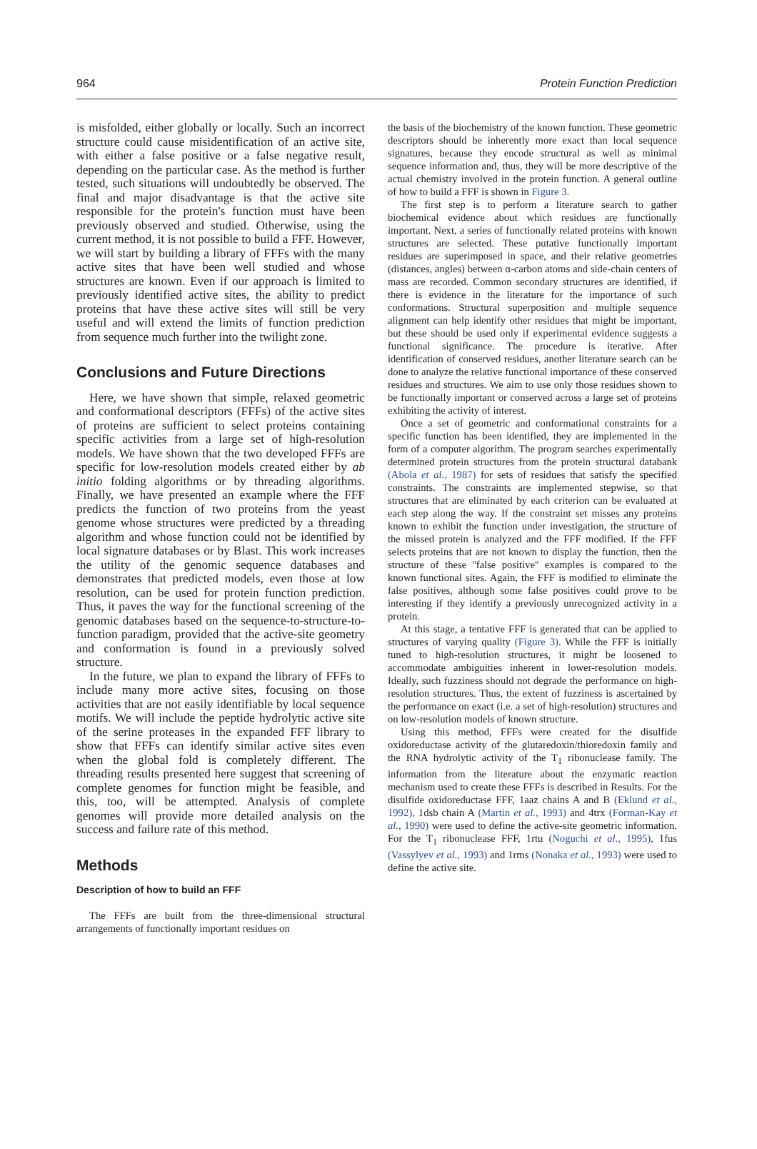964 Protein Function Prediction
is misfolded, either globally or locally. Such an incorrect structure could cause misidentification of an active site, with either a false positive or a false negative result, depending on the particular case. As the method is further tested, such situations will undoubtedly be observed. The final and major disadvantage is that the active site responsible for the protein's function must have been previously observed and studied. Otherwise, using the current method, it is not possible to build a FFF. However, we will start by building a library of FFFs with the many active sites that have been well studied and whose structures are known. Even if our approach is limited to previously identified active sites, the ability to predict proteins that have these active sites will still be very useful and will extend the limits of function prediction from sequence much further into the twilight zone.
Conclusions and Future Directions
Here, we have shown that simple, relaxed geometric and conformational descriptors (FFFs) of the active sites of proteins are sufficient to select proteins containing specific activities from a large set of high-resolution models. We have shown that the two developed FFFs are specific for low-resolution models created either by ab initio folding algorithms or by threading algorithms. Finally, we have presented an example where the FFF predicts the function of two proteins from the yeast genome whose structures were predicted by a threading algorithm and whose function could not be identified by local signature databases or by Blast. This work increases the utility of the genomic sequence databases and demonstrates that predicted models, even those at low resolution, can be used for protein function prediction. Thus, it paves the way for the functional screening of the genomic databases based on the sequence-to-structure-to-function paradigm, provided that the active-site geometry and conformation is found in a previously solved structure.
In the future, we plan to expand the library of FFFs to include many more active sites, focusing on those activities that are not easily identifiable by local sequence motifs. We will include the peptide hydrolytic active site of the serine proteases in the expanded FFF library to show that FFFs can identify similar active sites even when the global fold is completely different. The threading results presented here suggest that screening of complete genomes for function might be feasible, and this, too, will be attempted. Analysis of complete genomes will provide more detailed analysis on the success and failure rate of this method.
Methods
Description of how to build an FFF
The FFFs are built from the three-dimensional structural arrangements of functionally important residues on
the basis of the biochemistry of the known function. These geometric descriptors should be inherently more exact than local sequence signatures, because they encode structural as well as minimal sequence information and, thus, they will be more descriptive of the actual chemistry involved in the protein function. A general outline of how to build a FFF is shown in Figure 3.
The first step is to perform a literature search to gather biochemical evidence about which residues are functionally important. Next, a series of functionally related proteins with known structures are selected. These putative functionally important residues are superimposed in space, and their relative geometries (distances, angles) between α-carbon atoms and side-chain centers of mass are recorded. Common secondary structures are identified, if there is evidence in the literature for the importance of such conformations. Structural superposition and multiple sequence alignment can help identify other residues that might be important, but these should be used only if experimental evidence suggests a functional significance. The procedure is iterative. After identification of conserved residues, another literature search can be done to analyze the relative functional importance of these conserved residues and structures. We aim to use only those residues shown to be functionally important or conserved across a large set of proteins exhibiting the activity of interest.
Once a set of geometric and conformational constraints for a specific function has been identified, they are implemented in the form of a computer algorithm. The program searches experimentally determined protein structures from the protein structural databank (Abola et al., 1987) for sets of residues that satisfy the specified constraints. The constraints are implemented stepwise, so that structures that are eliminated by each criterion can be evaluated at each step along the way. If the constraint set misses any proteins known to exhibit the function under investigation, the structure of the missed protein is analyzed and the FFF modified. If the FFF selects proteins that are not known to display the function, then the structure of these ''false positive'' examples is compared to the known functional sites. Again, the FFF is modified to eliminate the false positives, although some false positives could prove to be interesting if they identify a previously unrecognized activity in a protein.
At this stage, a tentative FFF is generated that can be applied to structures of varying quality (Figure 3). While the FFF is initially tuned to high-resolution structures, it might be loosened to accommodate ambiguities inherent in lower-resolution models. Ideally, such fuzziness should not degrade the performance on high-resolution structures. Thus, the extent of fuzziness is ascertained by the performance on exact (i.e. a set of high-resolution) structures and on low-resolution models of known structure.
Using this method, FFFs were created for the disulfide oxidoreductase activity of the glutaredoxin/thioredoxin family and the RNA hydrolytic activity of the T<sub>1</sub> ribonuclease family. The information from the literature about the enzymatic reaction mechanism used to create these FFFs is described in Results. For the disulfide oxidoreductase FFF, 1aaz chains A and B (Eklund et al., 1992), 1dsb chain A (Martin et al., 1993) and 4trx (Forman-Kay et al., 1990) were used to define the active-site geometric information. For the T<sub>1</sub> ribonuclease FFF, 1rtu (Noguchi et al., 1995), 1fus (Vassylyev et al., 1993) and 1rms (Nonaka et al., 1993) were used to define the active site.